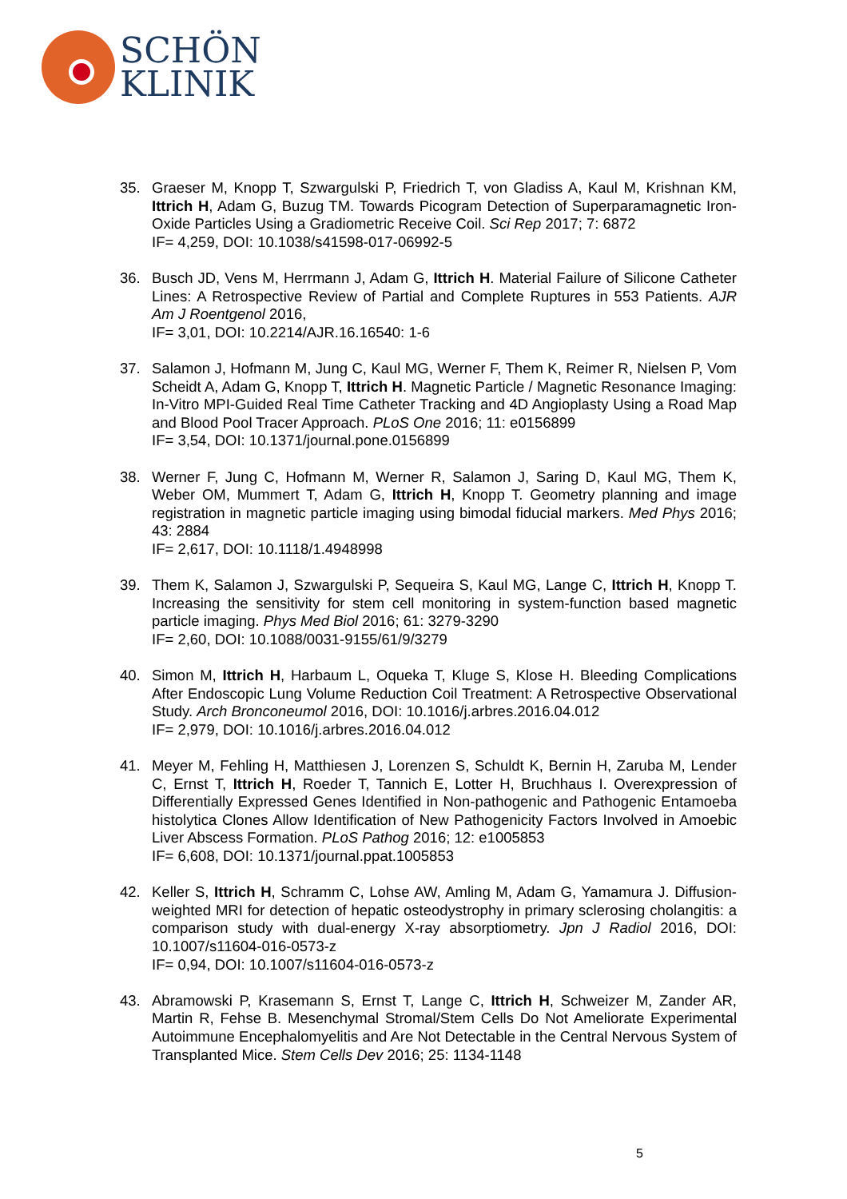SCHÖN
KLINIK
35. Graeser M, Knopp T, Szwargulski P, Friedrich T, von Gladiss A, Kaul M, Krishnan KM, Ittrich H, Adam G, Buzug TM. Towards Picogram Detection of Superparamagnetic Iron-Oxide Particles Using a Gradiometric Receive Coil. Sci Rep 2017; 7: 6872
IF= 4,259, DOI: 10.1038/s41598-017-06992-5
36. Busch JD, Vens M, Herrmann J, Adam G, Ittrich H. Material Failure of Silicone Catheter Lines: A Retrospective Review of Partial and Complete Ruptures in 553 Patients. AJR Am J Roentgenol 2016,
IF= 3,01, DOI: 10.2214/AJR.16.16540: 1-6
37. Salamon J, Hofmann M, Jung C, Kaul MG, Werner F, Them K, Reimer R, Nielsen P, Vom Scheidt A, Adam G, Knopp T, Ittrich H. Magnetic Particle / Magnetic Resonance Imaging: In-Vitro MPI-Guided Real Time Catheter Tracking and 4D Angioplasty Using a Road Map and Blood Pool Tracer Approach. PLoS One 2016; 11: e0156899
IF= 3,54, DOI: 10.1371/journal.pone.0156899
38. Werner F, Jung C, Hofmann M, Werner R, Salamon J, Saring D, Kaul MG, Them K, Weber OM, Mummert T, Adam G, Ittrich H, Knopp T. Geometry planning and image registration in magnetic particle imaging using bimodal fiducial markers. Med Phys 2016; 43: 2884
IF= 2,617, DOI: 10.1118/1.4948998
39. Them K, Salamon J, Szwargulski P, Sequeira S, Kaul MG, Lange C, Ittrich H, Knopp T. Increasing the sensitivity for stem cell monitoring in system-function based magnetic particle imaging. Phys Med Biol 2016; 61: 3279-3290
IF= 2,60, DOI: 10.1088/0031-9155/61/9/3279
40. Simon M, Ittrich H, Harbaum L, Oqueka T, Kluge S, Klose H. Bleeding Complications After Endoscopic Lung Volume Reduction Coil Treatment: A Retrospective Observational Study. Arch Bronconeumol 2016, DOI: 10.1016/j.arbres.2016.04.012
IF= 2,979, DOI: 10.1016/j.arbres.2016.04.012
41. Meyer M, Fehling H, Matthiesen J, Lorenzen S, Schuldt K, Bernin H, Zaruba M, Lender C, Ernst T, Ittrich H, Roeder T, Tannich E, Lotter H, Bruchhaus I. Overexpression of Differentially Expressed Genes Identified in Non-pathogenic and Pathogenic Entamoeba histolytica Clones Allow Identification of New Pathogenicity Factors Involved in Amoebic Liver Abscess Formation. PLoS Pathog 2016; 12: e1005853
IF= 6,608, DOI: 10.1371/journal.ppat.1005853
42. Keller S, Ittrich H, Schramm C, Lohse AW, Amling M, Adam G, Yamamura J. Diffusion-weighted MRI for detection of hepatic osteodystrophy in primary sclerosing cholangitis: a comparison study with dual-energy X-ray absorptiometry. Jpn J Radiol 2016, DOI: 10.1007/s11604-016-0573-z
IF= 0,94, DOI: 10.1007/s11604-016-0573-z
43. Abramowski P, Krasemann S, Ernst T, Lange C, Ittrich H, Schweizer M, Zander AR, Martin R, Fehse B. Mesenchymal Stromal/Stem Cells Do Not Ameliorate Experimental Autoimmune Encephalomyelitis and Are Not Detectable in the Central Nervous System of Transplanted Mice. Stem Cells Dev 2016; 25: 1134-1148
5